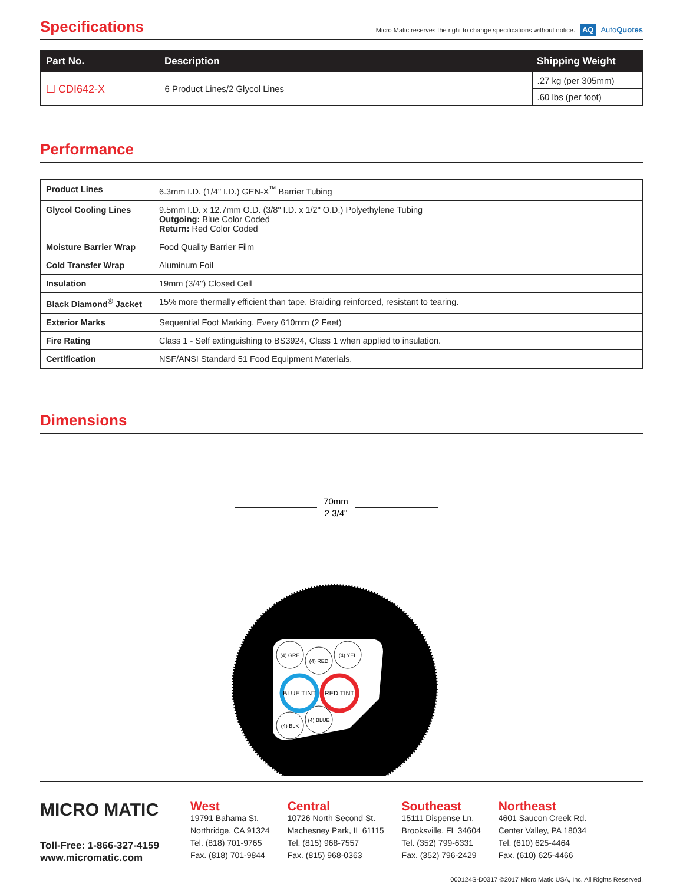Specifications
Micro Matic reserves the right to change specifications without notice. AQ AutoQuotes
| Part No. | Description | Shipping Weight |
| --- | --- | --- |
| ☐ CDI642-X | 6 Product Lines/2 Glycol Lines | .27 kg (per 305mm) |
| | | .60 lbs (per foot) |
Performance
| Product Lines | 6.3mm I.D. (1/4" I.D.) GEN-X<sup>™</sup> Barrier Tubing |
| Glycol Cooling Lines | 9.5mm I.D. x 12.7mm O.D. (3/8" I.D. x 1/2" O.D.) Polyethylene Tubing Outgoing: Blue Color Coded Return: Red Color Coded |
| Moisture Barrier Wrap | Food Quality Barrier Film |
| Cold Transfer Wrap | Aluminum Foil |
| Insulation | 19mm (3/4") Closed Cell |
| Black Diamond<sup>®</sup> Jacket | 15% more thermally efficient than tape. Braiding reinforced, resistant to tearing. |
| Exterior Marks | Sequential Foot Marking, Every 610mm (2 Feet) |
| Fire Rating | Class 1 - Self extinguishing to BS3924, Class 1 when applied to insulation. |
| Certification | NSF/ANSI Standard 51 Food Equipment Materials. |
Dimensions
70mm
2 3/4"
(4) GRE
(4) RED
(4) YEL
(4) BLK
(4) BLUE
BLUE TINT
RED TINT
MICRO MATIC
Toll-Free: 1-866-327-4159
www.micromatic.com
West
19791 Bahama St.
Northridge, CA 91324
Tel. (818) 701-9765
Fax. (818) 701-9844
Central
10726 North Second St.
Machesney Park, IL 61115
Tel. (815) 968-7557
Fax. (815) 968-0363
Southeast
15111 Dispense Ln.
Brooksville, FL 34604
Tel. (352) 799-6331
Fax. (352) 796-2429
Northeast
4601 Saucon Creek Rd.
Center Valley, PA 18034
Tel. (610) 625-4464
Fax. (610) 625-4466
000124S-D0317 ©2017 Micro Matic USA, Inc. All Rights Reserved.